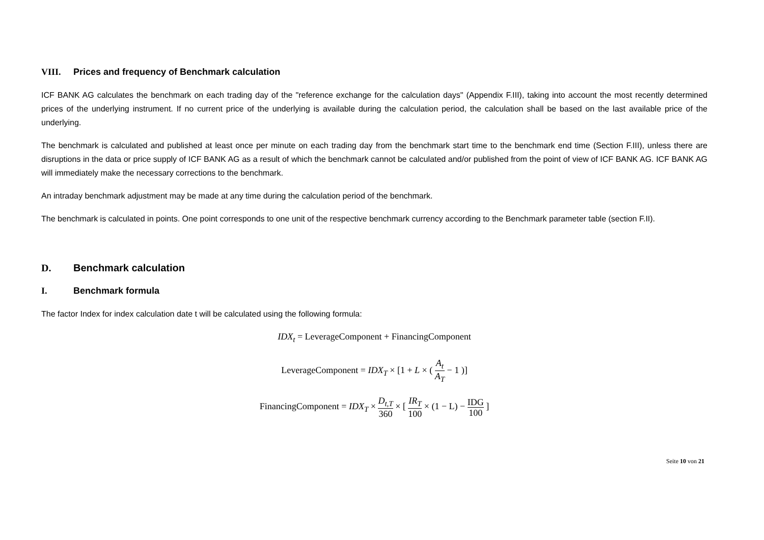VIII. Prices and frequency of Benchmark calculation
ICF BANK AG calculates the benchmark on each trading day of the "reference exchange for the calculation days" (Appendix F.III), taking into account the most recently determined prices of the underlying instrument. If no current price of the underlying is available during the calculation period, the calculation shall be based on the last available price of the underlying.
The benchmark is calculated and published at least once per minute on each trading day from the benchmark start time to the benchmark end time (Section F.III), unless there are disruptions in the data or price supply of ICF BANK AG as a result of which the benchmark cannot be calculated and/or published from the point of view of ICF BANK AG. ICF BANK AG will immediately make the necessary corrections to the benchmark.
An intraday benchmark adjustment may be made at any time during the calculation period of the benchmark.
The benchmark is calculated in points. One point corresponds to one unit of the respective benchmark currency according to the Benchmark parameter table (section F.II).
D. Benchmark calculation
I. Benchmark formula
The factor Index for index calculation date t will be calculated using the following formula:
IDX<sub>t</sub> = LeverageComponent + FinancingComponent
LeverageComponent = IDX<sub>T</sub> × [1 + L × ( A<sub>t</sub> A<sub>T</sub> − 1 )]
FinancingComponent = IDX<sub>T</sub> × D<sub>t,T</sub> 360 × [ IR<sub>T</sub> 100 × (1 − L) − IDG 100 ]
Seite 10 von 21